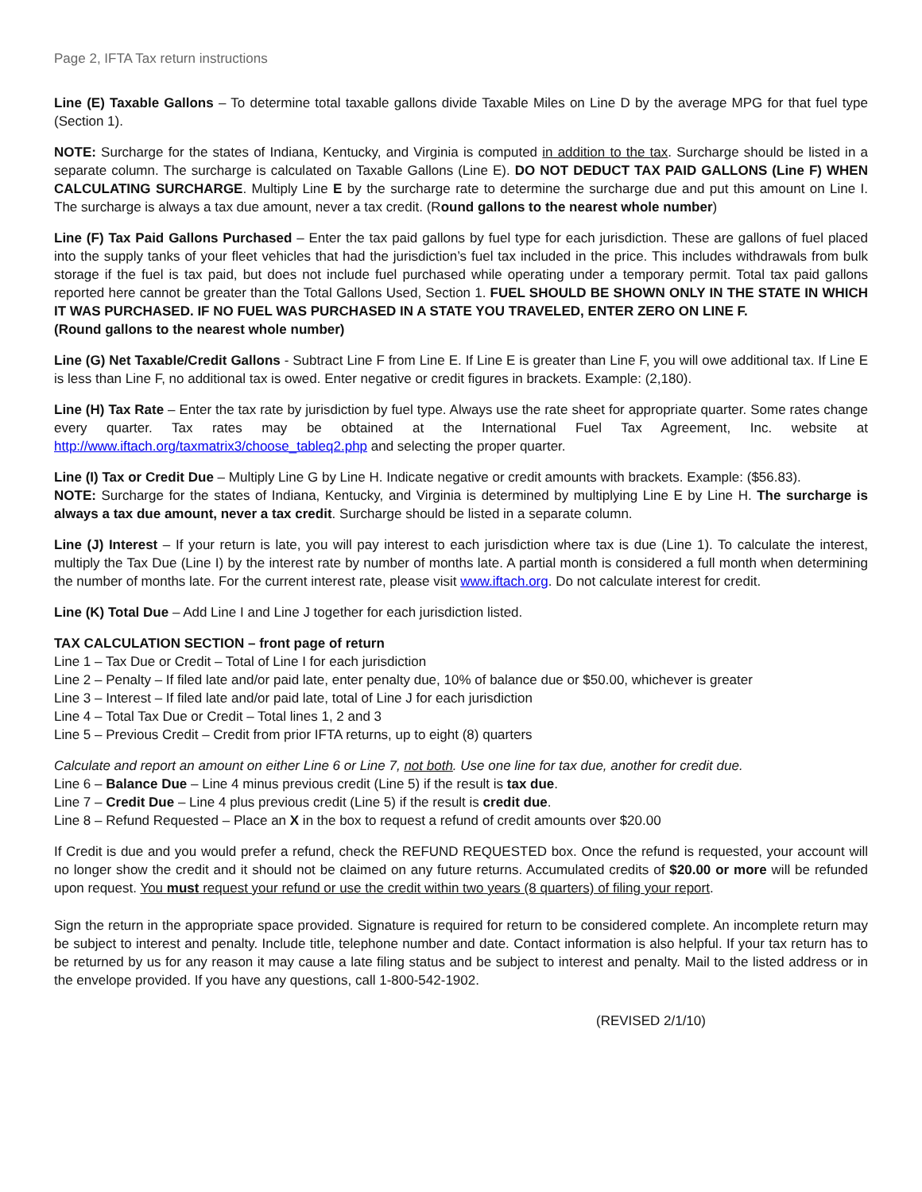Page 2, IFTA Tax return instructions
Line (E) Taxable Gallons – To determine total taxable gallons divide Taxable Miles on Line D by the average MPG for that fuel type (Section 1).
NOTE: Surcharge for the states of Indiana, Kentucky, and Virginia is computed in addition to the tax. Surcharge should be listed in a separate column. The surcharge is calculated on Taxable Gallons (Line E). DO NOT DEDUCT TAX PAID GALLONS (Line F) WHEN CALCULATING SURCHARGE. Multiply Line E by the surcharge rate to determine the surcharge due and put this amount on Line I. The surcharge is always a tax due amount, never a tax credit. (Round gallons to the nearest whole number)
Line (F) Tax Paid Gallons Purchased – Enter the tax paid gallons by fuel type for each jurisdiction. These are gallons of fuel placed into the supply tanks of your fleet vehicles that had the jurisdiction’s fuel tax included in the price. This includes withdrawals from bulk storage if the fuel is tax paid, but does not include fuel purchased while operating under a temporary permit. Total tax paid gallons reported here cannot be greater than the Total Gallons Used, Section 1. FUEL SHOULD BE SHOWN ONLY IN THE STATE IN WHICH IT WAS PURCHASED. IF NO FUEL WAS PURCHASED IN A STATE YOU TRAVELED, ENTER ZERO ON LINE F.
(Round gallons to the nearest whole number)
Line (G) Net Taxable/Credit Gallons - Subtract Line F from Line E. If Line E is greater than Line F, you will owe additional tax. If Line E is less than Line F, no additional tax is owed. Enter negative or credit figures in brackets. Example: (2,180).
Line (H) Tax Rate – Enter the tax rate by jurisdiction by fuel type. Always use the rate sheet for appropriate quarter. Some rates change every quarter. Tax rates may be obtained at the International Fuel Tax Agreement, Inc. website at http://www.iftach.org/taxmatrix3/choose_tableq2.php and selecting the proper quarter.
Line (I) Tax or Credit Due – Multiply Line G by Line H. Indicate negative or credit amounts with brackets. Example: ($56.83).
NOTE: Surcharge for the states of Indiana, Kentucky, and Virginia is determined by multiplying Line E by Line H. The surcharge is always a tax due amount, never a tax credit. Surcharge should be listed in a separate column.
Line (J) Interest – If your return is late, you will pay interest to each jurisdiction where tax is due (Line 1). To calculate the interest, multiply the Tax Due (Line I) by the interest rate by number of months late. A partial month is considered a full month when determining the number of months late. For the current interest rate, please visit www.iftach.org. Do not calculate interest for credit.
Line (K) Total Due – Add Line I and Line J together for each jurisdiction listed.
TAX CALCULATION SECTION – front page of return
Line 1 – Tax Due or Credit – Total of Line I for each jurisdiction
Line 2 – Penalty – If filed late and/or paid late, enter penalty due, 10% of balance due or $50.00, whichever is greater
Line 3 – Interest – If filed late and/or paid late, total of Line J for each jurisdiction
Line 4 – Total Tax Due or Credit – Total lines 1, 2 and 3
Line 5 – Previous Credit – Credit from prior IFTA returns, up to eight (8) quarters
Calculate and report an amount on either Line 6 or Line 7, not both. Use one line for tax due, another for credit due.
Line 6 – Balance Due – Line 4 minus previous credit (Line 5) if the result is tax due.
Line 7 – Credit Due – Line 4 plus previous credit (Line 5) if the result is credit due.
Line 8 – Refund Requested – Place an X in the box to request a refund of credit amounts over $20.00
If Credit is due and you would prefer a refund, check the REFUND REQUESTED box. Once the refund is requested, your account will no longer show the credit and it should not be claimed on any future returns. Accumulated credits of $20.00 or more will be refunded upon request. You must request your refund or use the credit within two years (8 quarters) of filing your report.
Sign the return in the appropriate space provided. Signature is required for return to be considered complete. An incomplete return may be subject to interest and penalty. Include title, telephone number and date. Contact information is also helpful. If your tax return has to be returned by us for any reason it may cause a late filing status and be subject to interest and penalty. Mail to the listed address or in the envelope provided. If you have any questions, call 1-800-542-1902.
(REVISED 2/1/10)